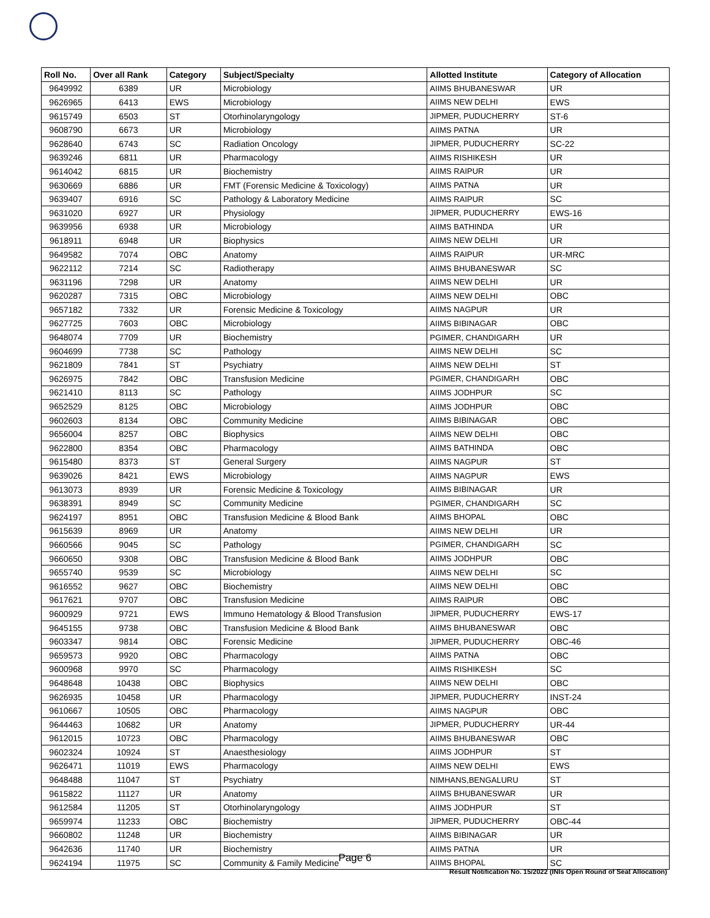| Roll No. | Over all Rank | Category | Subject/Specialty | Allotted Institute | Category of Allocation |
| --- | --- | --- | --- | --- | --- |
| 9649992 | 6389 | UR | Microbiology | AIIMS BHUBANESWAR | UR |
| 9626965 | 6413 | EWS | Microbiology | AIIMS NEW DELHI | EWS |
| 9615749 | 6503 | ST | Otorhinolaryngology | JIPMER, PUDUCHERRY | ST-6 |
| 9608790 | 6673 | UR | Microbiology | AIIMS PATNA | UR |
| 9628640 | 6743 | SC | Radiation Oncology | JIPMER, PUDUCHERRY | SC-22 |
| 9639246 | 6811 | UR | Pharmacology | AIIMS RISHIKESH | UR |
| 9614042 | 6815 | UR | Biochemistry | AIIMS RAIPUR | UR |
| 9630669 | 6886 | UR | FMT (Forensic Medicine & Toxicology) | AIIMS PATNA | UR |
| 9639407 | 6916 | SC | Pathology & Laboratory Medicine | AIIMS RAIPUR | SC |
| 9631020 | 6927 | UR | Physiology | JIPMER, PUDUCHERRY | EWS-16 |
| 9639956 | 6938 | UR | Microbiology | AIIMS BATHINDA | UR |
| 9618911 | 6948 | UR | Biophysics | AIIMS NEW DELHI | UR |
| 9649582 | 7074 | OBC | Anatomy | AIIMS RAIPUR | UR-MRC |
| 9622112 | 7214 | SC | Radiotherapy | AIIMS BHUBANESWAR | SC |
| 9631196 | 7298 | UR | Anatomy | AIIMS NEW DELHI | UR |
| 9620287 | 7315 | OBC | Microbiology | AIIMS NEW DELHI | OBC |
| 9657182 | 7332 | UR | Forensic Medicine & Toxicology | AIIMS NAGPUR | UR |
| 9627725 | 7603 | OBC | Microbiology | AIIMS BIBINAGAR | OBC |
| 9648074 | 7709 | UR | Biochemistry | PGIMER, CHANDIGARH | UR |
| 9604699 | 7738 | SC | Pathology | AIIMS NEW DELHI | SC |
| 9621809 | 7841 | ST | Psychiatry | AIIMS NEW DELHI | ST |
| 9626975 | 7842 | OBC | Transfusion Medicine | PGIMER, CHANDIGARH | OBC |
| 9621410 | 8113 | SC | Pathology | AIIMS JODHPUR | SC |
| 9652529 | 8125 | OBC | Microbiology | AIIMS JODHPUR | OBC |
| 9602603 | 8134 | OBC | Community Medicine | AIIMS BIBINAGAR | OBC |
| 9656004 | 8257 | OBC | Biophysics | AIIMS NEW DELHI | OBC |
| 9622800 | 8354 | OBC | Pharmacology | AIIMS BATHINDA | OBC |
| 9615480 | 8373 | ST | General Surgery | AIIMS NAGPUR | ST |
| 9639026 | 8421 | EWS | Microbiology | AIIMS NAGPUR | EWS |
| 9613073 | 8939 | UR | Forensic Medicine & Toxicology | AIIMS BIBINAGAR | UR |
| 9638391 | 8949 | SC | Community Medicine | PGIMER, CHANDIGARH | SC |
| 9624197 | 8951 | OBC | Transfusion Medicine & Blood Bank | AIIMS BHOPAL | OBC |
| 9615639 | 8969 | UR | Anatomy | AIIMS NEW DELHI | UR |
| 9660566 | 9045 | SC | Pathology | PGIMER, CHANDIGARH | SC |
| 9660650 | 9308 | OBC | Transfusion Medicine & Blood Bank | AIIMS JODHPUR | OBC |
| 9655740 | 9539 | SC | Microbiology | AIIMS NEW DELHI | SC |
| 9616552 | 9627 | OBC | Biochemistry | AIIMS NEW DELHI | OBC |
| 9617621 | 9707 | OBC | Transfusion Medicine | AIIMS RAIPUR | OBC |
| 9600929 | 9721 | EWS | Immuno Hematology & Blood Transfusion | JIPMER, PUDUCHERRY | EWS-17 |
| 9645155 | 9738 | OBC | Transfusion Medicine & Blood Bank | AIIMS BHUBANESWAR | OBC |
| 9603347 | 9814 | OBC | Forensic Medicine | JIPMER, PUDUCHERRY | OBC-46 |
| 9659573 | 9920 | OBC | Pharmacology | AIIMS PATNA | OBC |
| 9600968 | 9970 | SC | Pharmacology | AIIMS RISHIKESH | SC |
| 9648648 | 10438 | OBC | Biophysics | AIIMS NEW DELHI | OBC |
| 9626935 | 10458 | UR | Pharmacology | JIPMER, PUDUCHERRY | INST-24 |
| 9610667 | 10505 | OBC | Pharmacology | AIIMS NAGPUR | OBC |
| 9644463 | 10682 | UR | Anatomy | JIPMER, PUDUCHERRY | UR-44 |
| 9612015 | 10723 | OBC | Pharmacology | AIIMS BHUBANESWAR | OBC |
| 9602324 | 10924 | ST | Anaesthesiology | AIIMS JODHPUR | ST |
| 9626471 | 11019 | EWS | Pharmacology | AIIMS NEW DELHI | EWS |
| 9648488 | 11047 | ST | Psychiatry | NIMHANS,BENGALURU | ST |
| 9615822 | 11127 | UR | Anatomy | AIIMS BHUBANESWAR | UR |
| 9612584 | 11205 | ST | Otorhinolaryngology | AIIMS JODHPUR | ST |
| 9659974 | 11233 | OBC | Biochemistry | JIPMER, PUDUCHERRY | OBC-44 |
| 9660802 | 11248 | UR | Biochemistry | AIIMS BIBINAGAR | UR |
| 9642636 | 11740 | UR | Biochemistry | AIIMS PATNA | UR |
| 9624194 | 11975 | SC | Community & Family Medicine | AIIMS BHOPAL | SC |
Page 6
Result Notification No. 15/2022 (INIs Open Round of Seat Allocation)